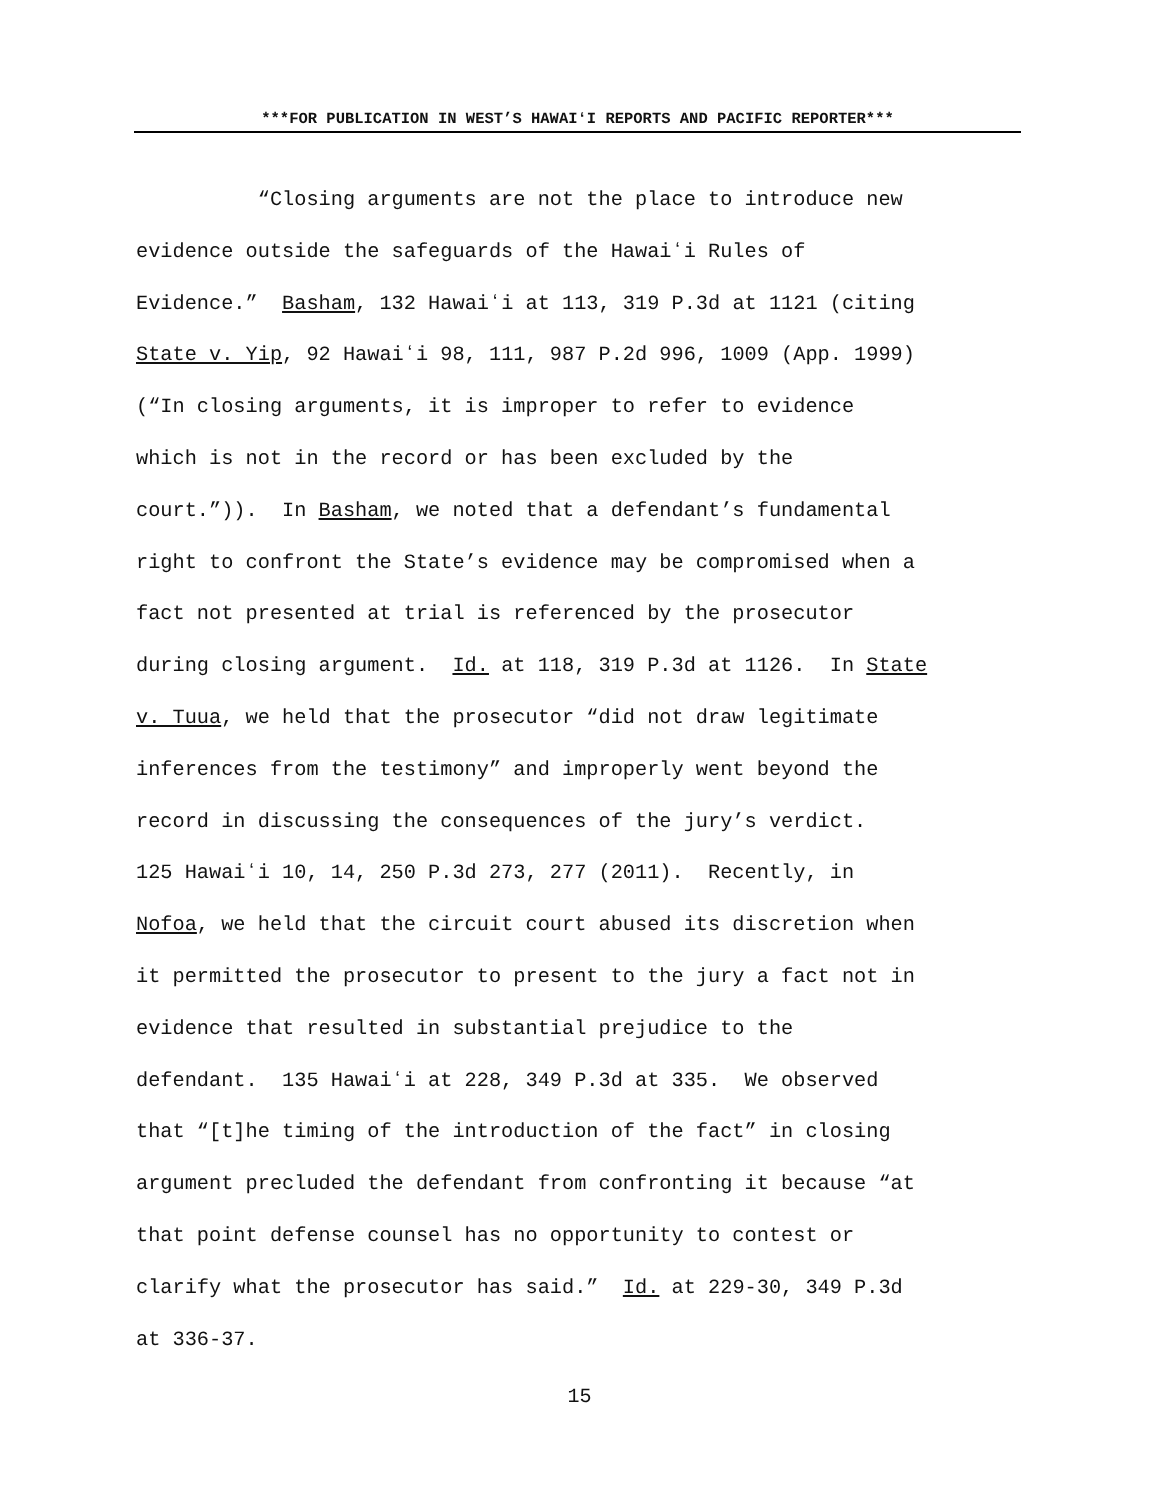***FOR PUBLICATION IN WEST’S HAWAIʻI REPORTS AND PACIFIC REPORTER***
“Closing arguments are not the place to introduce new
evidence outside the safeguards of the Hawaiʻi Rules of
Evidence.” Basham, 132 Hawaiʻi at 113, 319 P.3d at 1121 (citing
State v. Yip, 92 Hawaiʻi 98, 111, 987 P.2d 996, 1009 (App. 1999)
(“In closing arguments, it is improper to refer to evidence
which is not in the record or has been excluded by the
court.”)). In Basham, we noted that a defendant’s fundamental
right to confront the State’s evidence may be compromised when a
fact not presented at trial is referenced by the prosecutor
during closing argument. Id. at 118, 319 P.3d at 1126. In State
v. Tuua, we held that the prosecutor “did not draw legitimate
inferences from the testimony” and improperly went beyond the
record in discussing the consequences of the jury’s verdict.
125 Hawaiʻi 10, 14, 250 P.3d 273, 277 (2011). Recently, in
Nofoa, we held that the circuit court abused its discretion when
it permitted the prosecutor to present to the jury a fact not in
evidence that resulted in substantial prejudice to the
defendant. 135 Hawaiʻi at 228, 349 P.3d at 335. We observed
that “[t]he timing of the introduction of the fact” in closing
argument precluded the defendant from confronting it because “at
that point defense counsel has no opportunity to contest or
clarify what the prosecutor has said.” Id. at 229-30, 349 P.3d
at 336-37.
15